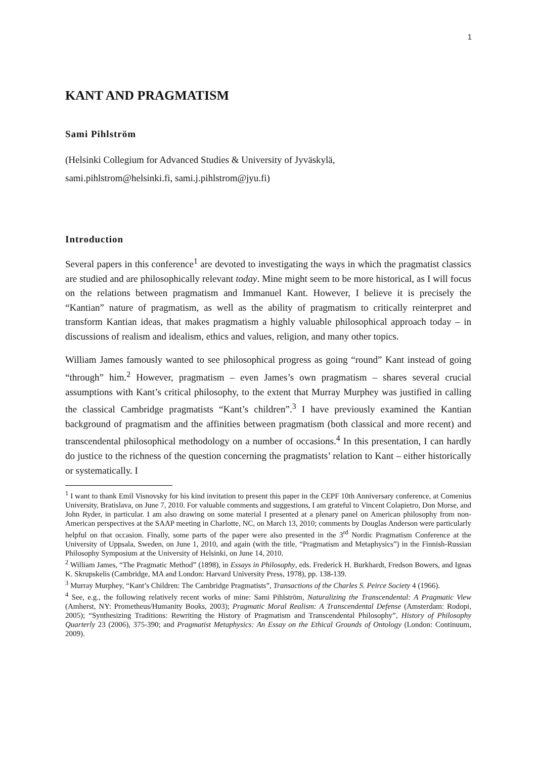1
KANT AND PRAGMATISM
Sami Pihlström
(Helsinki Collegium for Advanced Studies & University of Jyväskylä,
sami.pihlstrom@helsinki.fi, sami.j.pihlstrom@jyu.fi)
Introduction
Several papers in this conference<sup>1</sup> are devoted to investigating the ways in which the pragmatist classics are studied and are philosophically relevant today. Mine might seem to be more historical, as I will focus on the relations between pragmatism and Immanuel Kant. However, I believe it is precisely the “Kantian” nature of pragmatism, as well as the ability of pragmatism to critically reinterpret and transform Kantian ideas, that makes pragmatism a highly valuable philosophical approach today – in discussions of realism and idealism, ethics and values, religion, and many other topics.
William James famously wanted to see philosophical progress as going “round” Kant instead of going “through” him.<sup>2</sup> However, pragmatism – even James’s own pragmatism – shares several crucial assumptions with Kant’s critical philosophy, to the extent that Murray Murphey was justified in calling the classical Cambridge pragmatists “Kant’s children”.<sup>3</sup> I have previously examined the Kantian background of pragmatism and the affinities between pragmatism (both classical and more recent) and transcendental philosophical methodology on a number of occasions.<sup>4</sup> In this presentation, I can hardly do justice to the richness of the question concerning the pragmatists’ relation to Kant – either historically or systematically. I
<sup>1</sup> I want to thank Emil Visnovsky for his kind invitation to present this paper in the CEPF 10th Anniversary conference, at Comenius University, Bratislava, on June 7, 2010. For valuable comments and suggestions, I am grateful to Vincent Colapietro, Don Morse, and John Ryder, in particular. I am also drawing on some material I presented at a plenary panel on American philosophy from non-American perspectives at the SAAP meeting in Charlotte, NC, on March 13, 2010; comments by Douglas Anderson were particularly helpful on that occasion. Finally, some parts of the paper were also presented in the 3<sup>rd</sup> Nordic Pragmatism Conference at the University of Uppsala, Sweden, on June 1, 2010, and again (with the title, “Pragmatism and Metaphysics”) in the Finnish-Russian Philosophy Symposium at the University of Helsinki, on June 14, 2010.
<sup>2</sup> William James, “The Pragmatic Method” (1898), in Essays in Philosophy, eds. Frederick H. Burkhardt, Fredson Bowers, and Ignas K. Skrupskelis (Cambridge, MA and London: Harvard University Press, 1978), pp. 138-139.
<sup>3</sup> Murray Murphey, “Kant’s Children: The Cambridge Pragmatists”, Transactions of the Charles S. Peirce Society 4 (1966).
<sup>4</sup> See, e.g., the following relatively recent works of mine: Sami Pihlström, Naturalizing the Transcendental: A Pragmatic View (Amherst, NY: Prometheus/Humanity Books, 2003); Pragmatic Moral Realism: A Transcendental Defense (Amsterdam: Rodopi, 2005); “Synthesizing Traditions: Rewriting the History of Pragmatism and Transcendental Philosophy”, History of Philosophy Quarterly 23 (2006), 375-390; and Pragmatist Metaphysics: An Essay on the Ethical Grounds of Ontology (London: Continuum, 2009).